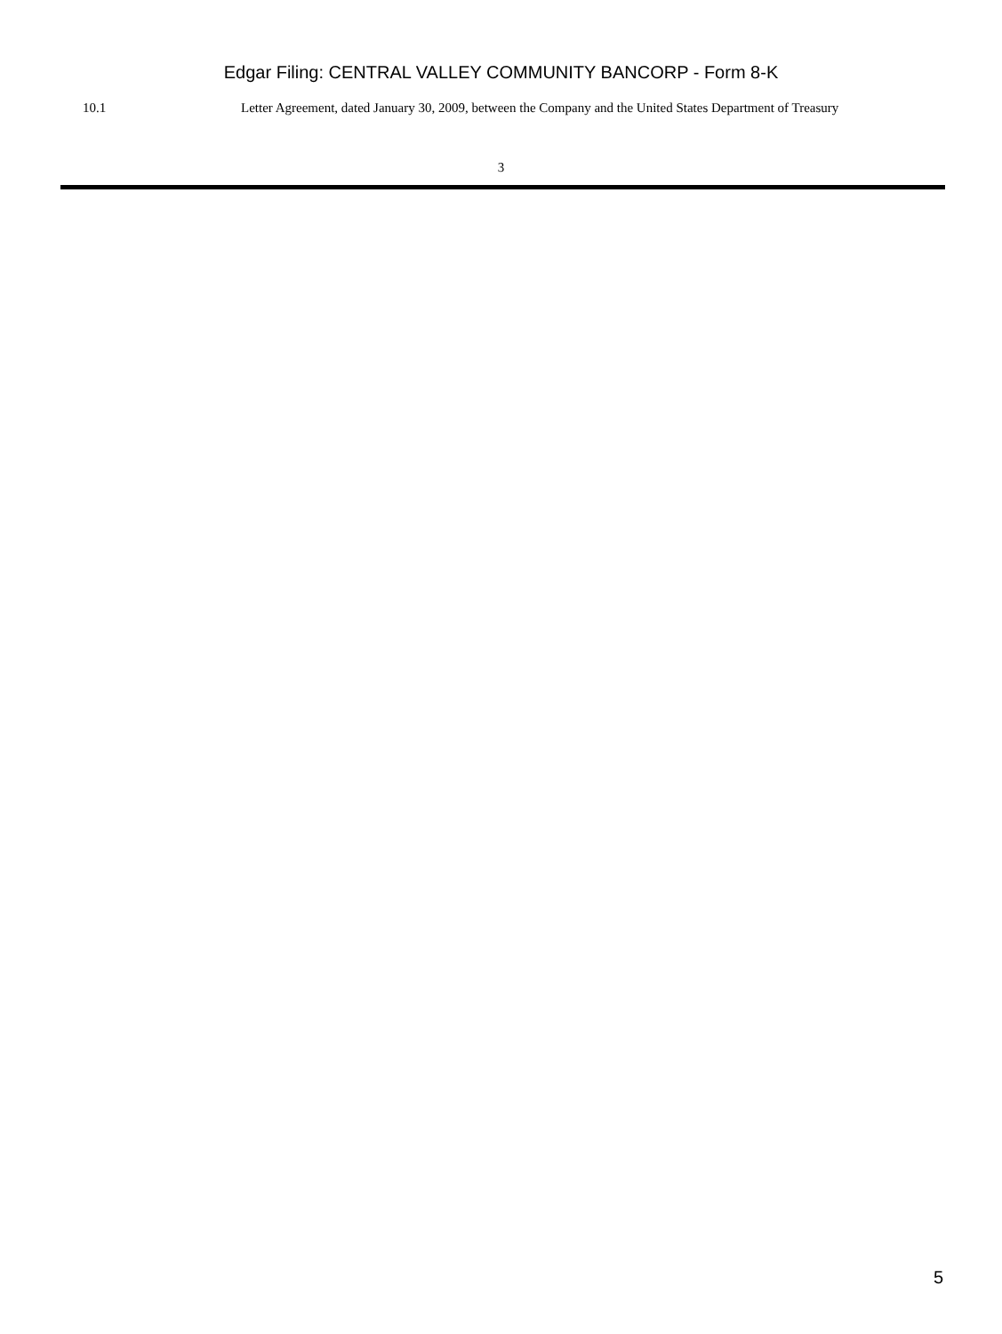Edgar Filing: CENTRAL VALLEY COMMUNITY BANCORP - Form 8-K
10.1 Letter Agreement, dated January 30, 2009, between the Company and the United States Department of Treasury
3
5